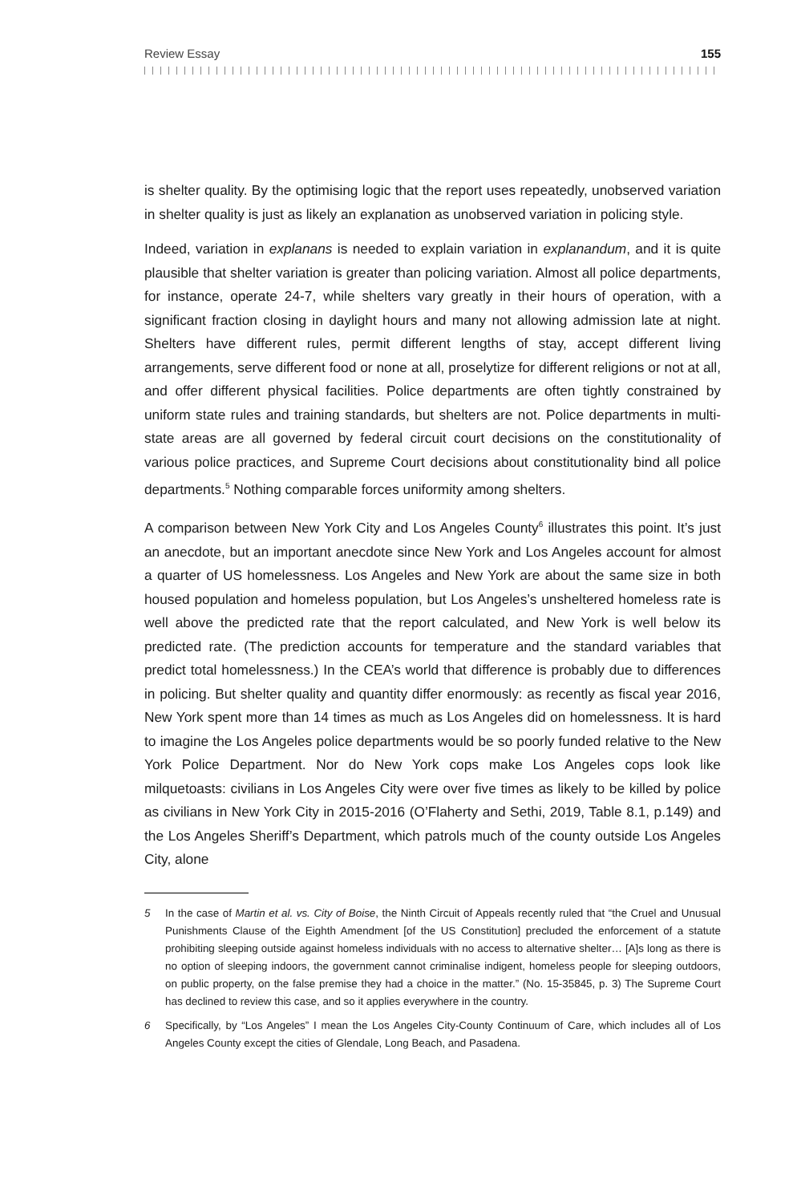Review Essay 155
is shelter quality. By the optimising logic that the report uses repeatedly, unobserved variation in shelter quality is just as likely an explanation as unobserved variation in policing style.
Indeed, variation in explanans is needed to explain variation in explanandum, and it is quite plausible that shelter variation is greater than policing variation. Almost all police departments, for instance, operate 24-7, while shelters vary greatly in their hours of operation, with a significant fraction closing in daylight hours and many not allowing admission late at night. Shelters have different rules, permit different lengths of stay, accept different living arrangements, serve different food or none at all, proselytize for different religions or not at all, and offer different physical facilities. Police departments are often tightly constrained by uniform state rules and training standards, but shelters are not. Police departments in multi-state areas are all governed by federal circuit court decisions on the constitutionality of various police practices, and Supreme Court decisions about constitutionality bind all police departments.<sup>5</sup> Nothing comparable forces uniformity among shelters.
A comparison between New York City and Los Angeles County<sup>6</sup> illustrates this point. It’s just an anecdote, but an important anecdote since New York and Los Angeles account for almost a quarter of US homelessness. Los Angeles and New York are about the same size in both housed population and homeless population, but Los Angeles’s unsheltered homeless rate is well above the predicted rate that the report calculated, and New York is well below its predicted rate. (The prediction accounts for temperature and the standard variables that predict total homelessness.) In the CEA’s world that difference is probably due to differences in policing. But shelter quality and quantity differ enormously: as recently as fiscal year 2016, New York spent more than 14 times as much as Los Angeles did on homelessness. It is hard to imagine the Los Angeles police departments would be so poorly funded relative to the New York Police Department. Nor do New York cops make Los Angeles cops look like milquetoasts: civilians in Los Angeles City were over five times as likely to be killed by police as civilians in New York City in 2015-2016 (O’Flaherty and Sethi, 2019, Table 8.1, p.149) and the Los Angeles Sheriff’s Department, which patrols much of the county outside Los Angeles City, alone
5 In the case of Martin et al. vs. City of Boise, the Ninth Circuit of Appeals recently ruled that “the Cruel and Unusual Punishments Clause of the Eighth Amendment [of the US Constitution] precluded the enforcement of a statute prohibiting sleeping outside against homeless individuals with no access to alternative shelter… [A]s long as there is no option of sleeping indoors, the government cannot criminalise indigent, homeless people for sleeping outdoors, on public property, on the false premise they had a choice in the matter.” (No. 15-35845, p. 3) The Supreme Court has declined to review this case, and so it applies everywhere in the country.
6 Specifically, by “Los Angeles” I mean the Los Angeles City-County Continuum of Care, which includes all of Los Angeles County except the cities of Glendale, Long Beach, and Pasadena.